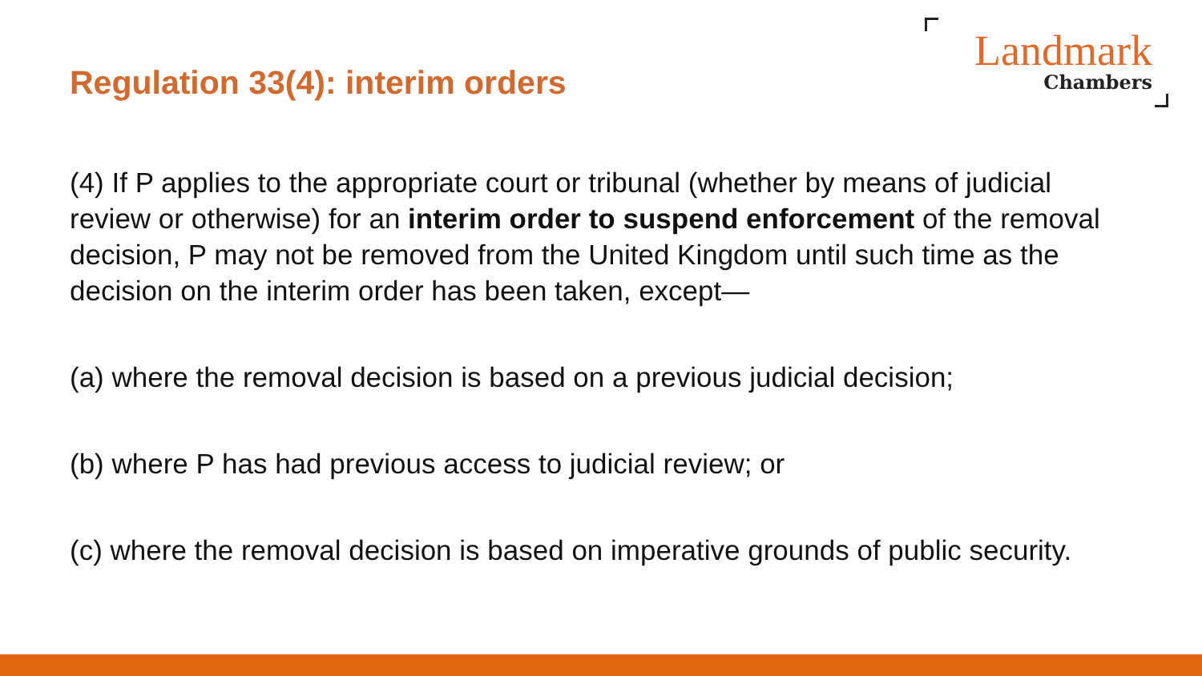Regulation 33(4): interim orders
Landmark
Chambers
(4) If P applies to the appropriate court or tribunal (whether by means of judicial review or otherwise) for an interim order to suspend enforcement of the removal decision, P may not be removed from the United Kingdom until such time as the decision on the interim order has been taken, except—
(a) where the removal decision is based on a previous judicial decision;
(b) where P has had previous access to judicial review; or
(c) where the removal decision is based on imperative grounds of public security.